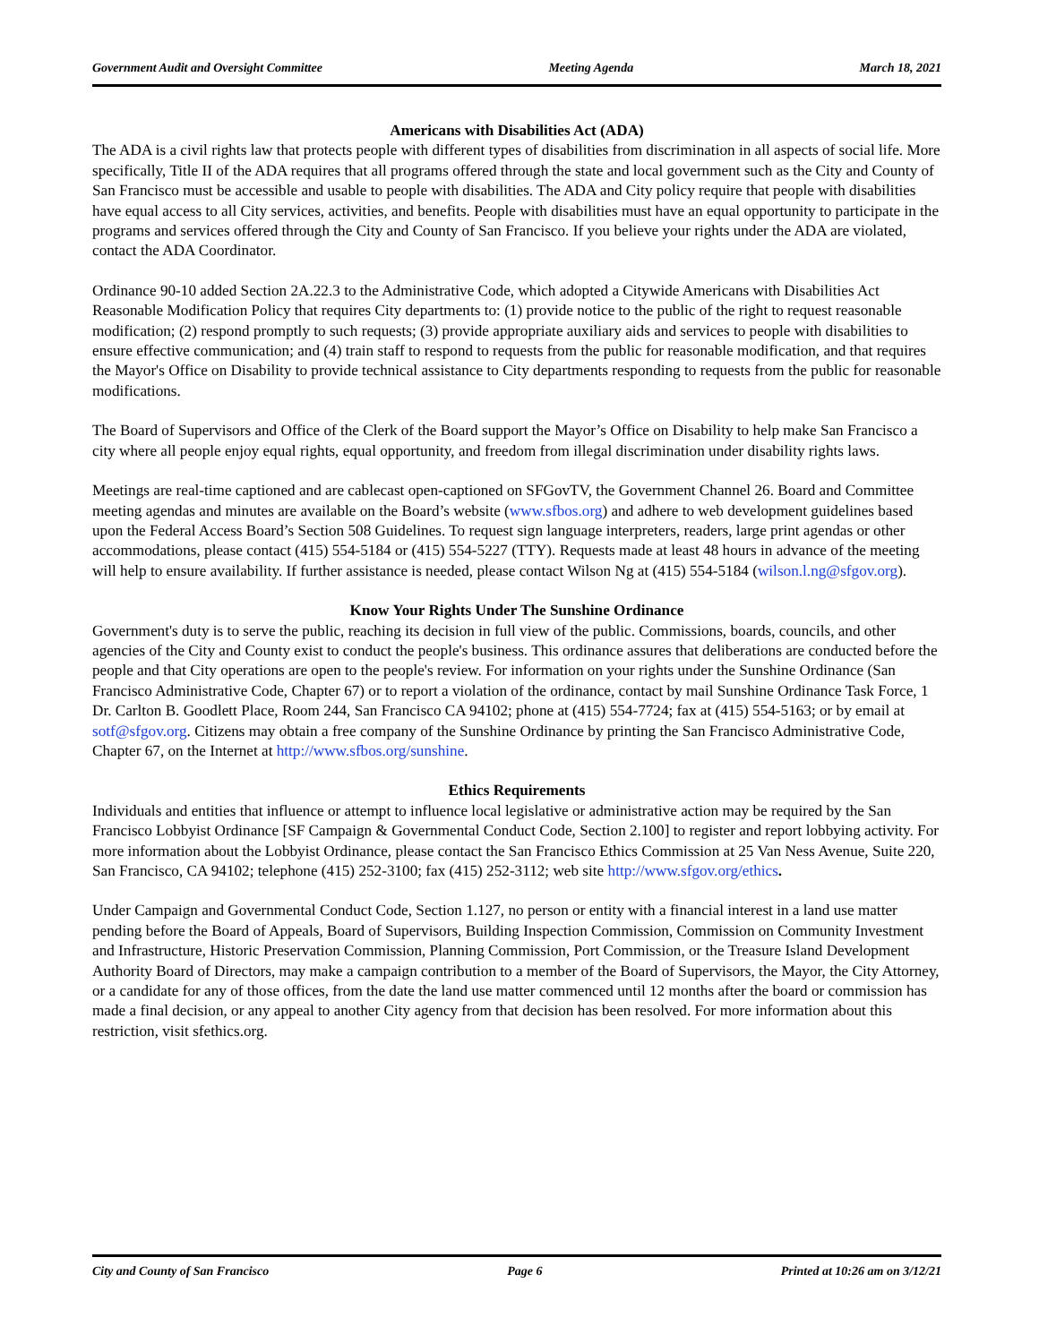Government Audit and Oversight Committee Meeting Agenda March 18, 2021
Americans with Disabilities Act (ADA)
The ADA is a civil rights law that protects people with different types of disabilities from discrimination in all aspects of social life. More specifically, Title II of the ADA requires that all programs offered through the state and local government such as the City and County of San Francisco must be accessible and usable to people with disabilities. The ADA and City policy require that people with disabilities have equal access to all City services, activities, and benefits. People with disabilities must have an equal opportunity to participate in the programs and services offered through the City and County of San Francisco. If you believe your rights under the ADA are violated, contact the ADA Coordinator.
Ordinance 90-10 added Section 2A.22.3 to the Administrative Code, which adopted a Citywide Americans with Disabilities Act Reasonable Modification Policy that requires City departments to: (1) provide notice to the public of the right to request reasonable modification; (2) respond promptly to such requests; (3) provide appropriate auxiliary aids and services to people with disabilities to ensure effective communication; and (4) train staff to respond to requests from the public for reasonable modification, and that requires the Mayor's Office on Disability to provide technical assistance to City departments responding to requests from the public for reasonable modifications.
The Board of Supervisors and Office of the Clerk of the Board support the Mayor’s Office on Disability to help make San Francisco a city where all people enjoy equal rights, equal opportunity, and freedom from illegal discrimination under disability rights laws.
Meetings are real-time captioned and are cablecast open-captioned on SFGovTV, the Government Channel 26. Board and Committee meeting agendas and minutes are available on the Board’s website (www.sfbos.org) and adhere to web development guidelines based upon the Federal Access Board’s Section 508 Guidelines. To request sign language interpreters, readers, large print agendas or other accommodations, please contact (415) 554-5184 or (415) 554-5227 (TTY). Requests made at least 48 hours in advance of the meeting will help to ensure availability. If further assistance is needed, please contact Wilson Ng at (415) 554-5184 (wilson.l.ng@sfgov.org).
Know Your Rights Under The Sunshine Ordinance
Government's duty is to serve the public, reaching its decision in full view of the public. Commissions, boards, councils, and other agencies of the City and County exist to conduct the people's business. This ordinance assures that deliberations are conducted before the people and that City operations are open to the people's review. For information on your rights under the Sunshine Ordinance (San Francisco Administrative Code, Chapter 67) or to report a violation of the ordinance, contact by mail Sunshine Ordinance Task Force, 1 Dr. Carlton B. Goodlett Place, Room 244, San Francisco CA 94102; phone at (415) 554-7724; fax at (415) 554-5163; or by email at sotf@sfgov.org. Citizens may obtain a free company of the Sunshine Ordinance by printing the San Francisco Administrative Code, Chapter 67, on the Internet at http://www.sfbos.org/sunshine.
Ethics Requirements
Individuals and entities that influence or attempt to influence local legislative or administrative action may be required by the San Francisco Lobbyist Ordinance [SF Campaign & Governmental Conduct Code, Section 2.100] to register and report lobbying activity. For more information about the Lobbyist Ordinance, please contact the San Francisco Ethics Commission at 25 Van Ness Avenue, Suite 220, San Francisco, CA 94102; telephone (415) 252-3100; fax (415) 252-3112; web site http://www.sfgov.org/ethics.
Under Campaign and Governmental Conduct Code, Section 1.127, no person or entity with a financial interest in a land use matter pending before the Board of Appeals, Board of Supervisors, Building Inspection Commission, Commission on Community Investment and Infrastructure, Historic Preservation Commission, Planning Commission, Port Commission, or the Treasure Island Development Authority Board of Directors, may make a campaign contribution to a member of the Board of Supervisors, the Mayor, the City Attorney, or a candidate for any of those offices, from the date the land use matter commenced until 12 months after the board or commission has made a final decision, or any appeal to another City agency from that decision has been resolved. For more information about this restriction, visit sfethics.org.
City and County of San Francisco Page 6 Printed at 10:26 am on 3/12/21